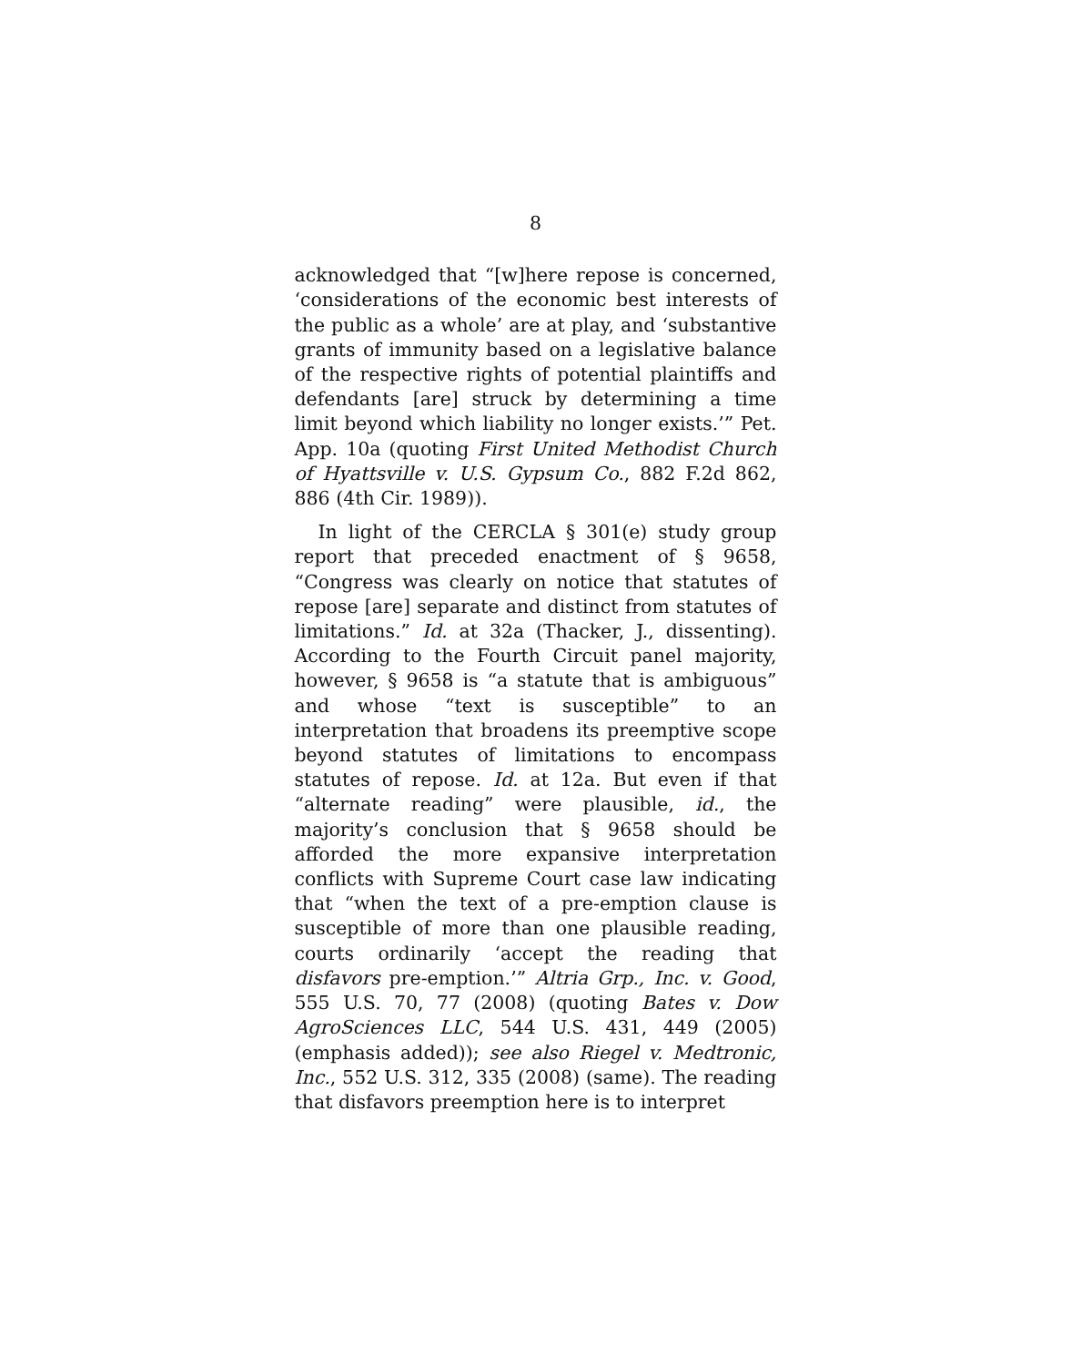8
acknowledged that “[w]here repose is concerned, ‘considerations of the economic best interests of the public as a whole’ are at play, and ‘substantive grants of immunity based on a legislative balance of the respective rights of potential plaintiffs and defendants [are] struck by determining a time limit beyond which liability no longer exists.’” Pet. App. 10a (quoting First United Methodist Church of Hyattsville v. U.S. Gypsum Co., 882 F.2d 862, 886 (4th Cir. 1989)).
In light of the CERCLA § 301(e) study group report that preceded enactment of § 9658, “Congress was clearly on notice that statutes of repose [are] separate and distinct from statutes of limitations.” Id. at 32a (Thacker, J., dissenting). According to the Fourth Circuit panel majority, however, § 9658 is “a statute that is ambiguous” and whose “text is susceptible” to an interpretation that broadens its preemptive scope beyond statutes of limitations to encompass statutes of repose. Id. at 12a. But even if that “alternate reading” were plausible, id., the majority’s conclusion that § 9658 should be afforded the more expansive interpretation conflicts with Supreme Court case law indicating that “when the text of a pre-emption clause is susceptible of more than one plausible reading, courts ordinarily ‘accept the reading that disfavors pre-emption.’” Altria Grp., Inc. v. Good, 555 U.S. 70, 77 (2008) (quoting Bates v. Dow AgroSciences LLC, 544 U.S. 431, 449 (2005) (emphasis added)); see also Riegel v. Medtronic, Inc., 552 U.S. 312, 335 (2008) (same). The reading that disfavors preemption here is to interpret